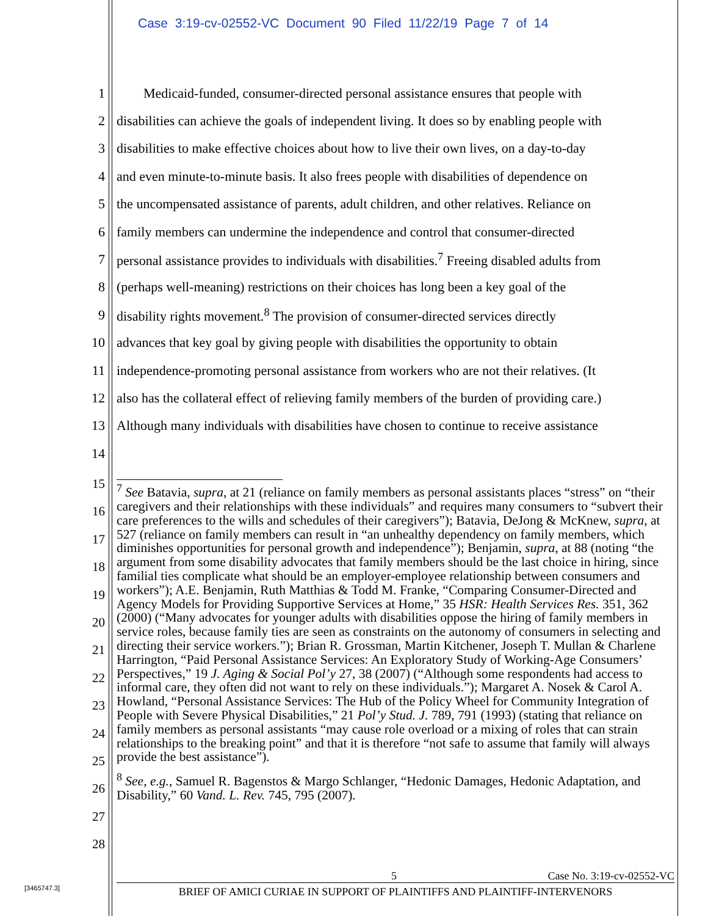Case 3:19-cv-02552-VC Document 90 Filed 11/22/19 Page 7 of 14
1 Medicaid-funded, consumer-directed personal assistance ensures that people with
2 disabilities can achieve the goals of independent living. It does so by enabling people with
3 disabilities to make effective choices about how to live their own lives, on a day-to-day
4 and even minute-to-minute basis. It also frees people with disabilities of dependence on
5 the uncompensated assistance of parents, adult children, and other relatives. Reliance on
6 family members can undermine the independence and control that consumer-directed
7 personal assistance provides to individuals with disabilities.<sup>7</sup> Freeing disabled adults from
8 (perhaps well-meaning) restrictions on their choices has long been a key goal of the
9 disability rights movement.<sup>8</sup> The provision of consumer-directed services directly
10 advances that key goal by giving people with disabilities the opportunity to obtain
11 independence-promoting personal assistance from workers who are not their relatives. (It
12 also has the collateral effect of relieving family members of the burden of providing care.)
13 Although many individuals with disabilities have chosen to continue to receive assistance
14
15
16
17
18
19
20
21
22
23
24
25
26
27
28
<sup>7</sup> See Batavia, supra, at 21 (reliance on family members as personal assistants places “stress” on “their caregivers and their relationships with these individuals” and requires many consumers to “subvert their care preferences to the wills and schedules of their caregivers”); Batavia, DeJong & McKnew, supra, at 527 (reliance on family members can result in “an unhealthy dependency on family members, which diminishes opportunities for personal growth and independence”); Benjamin, supra, at 88 (noting “the argument from some disability advocates that family members should be the last choice in hiring, since familial ties complicate what should be an employer-employee relationship between consumers and workers”); A.E. Benjamin, Ruth Matthias & Todd M. Franke, “Comparing Consumer-Directed and Agency Models for Providing Supportive Services at Home,” 35 HSR: Health Services Res. 351, 362 (2000) (“Many advocates for younger adults with disabilities oppose the hiring of family members in service roles, because family ties are seen as constraints on the autonomy of consumers in selecting and directing their service workers.”); Brian R. Grossman, Martin Kitchener, Joseph T. Mullan & Charlene Harrington, “Paid Personal Assistance Services: An Exploratory Study of Working-Age Consumers’ Perspectives,” 19 J. Aging & Social Pol’y 27, 38 (2007) (“Although some respondents had access to informal care, they often did not want to rely on these individuals.”); Margaret A. Nosek & Carol A. Howland, “Personal Assistance Services: The Hub of the Policy Wheel for Community Integration of People with Severe Physical Disabilities,” 21 Pol’y Stud. J. 789, 791 (1993) (stating that reliance on family members as personal assistants “may cause role overload or a mixing of roles that can strain relationships to the breaking point” and that it is therefore “not safe to assume that family will always provide the best assistance”).
<sup>8</sup> See, e.g., Samuel R. Bagenstos & Margo Schlanger, “Hedonic Damages, Hedonic Adaptation, and Disability,” 60 Vand. L. Rev. 745, 795 (2007).
[3465747.3]
5 Case No. 3:19-cv-02552-VC
BRIEF OF AMICI CURIAE IN SUPPORT OF PLAINTIFFS AND PLAINTIFF-INTERVENORS